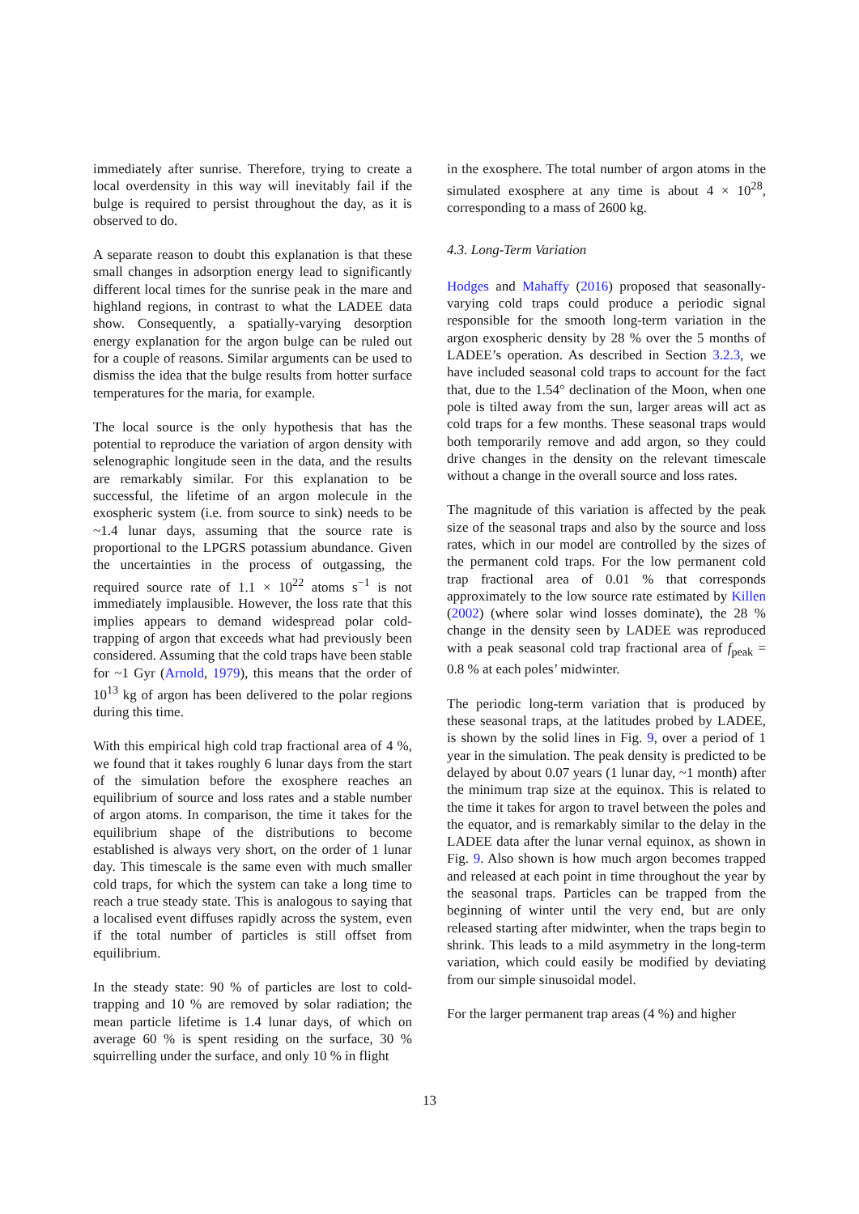immediately after sunrise. Therefore, trying to create a local overdensity in this way will inevitably fail if the bulge is required to persist throughout the day, as it is observed to do.
A separate reason to doubt this explanation is that these small changes in adsorption energy lead to significantly different local times for the sunrise peak in the mare and highland regions, in contrast to what the LADEE data show. Consequently, a spatially-varying desorption energy explanation for the argon bulge can be ruled out for a couple of reasons. Similar arguments can be used to dismiss the idea that the bulge results from hotter surface temperatures for the maria, for example.
The local source is the only hypothesis that has the potential to reproduce the variation of argon density with selenographic longitude seen in the data, and the results are remarkably similar. For this explanation to be successful, the lifetime of an argon molecule in the exospheric system (i.e. from source to sink) needs to be ~1.4 lunar days, assuming that the source rate is proportional to the LPGRS potassium abundance. Given the uncertainties in the process of outgassing, the required source rate of 1.1 × 10<sup>22</sup> atoms s<sup>−1</sup> is not immediately implausible. However, the loss rate that this implies appears to demand widespread polar cold-trapping of argon that exceeds what had previously been considered. Assuming that the cold traps have been stable for ~1 Gyr (Arnold, 1979), this means that the order of 10<sup>13</sup> kg of argon has been delivered to the polar regions during this time.
With this empirical high cold trap fractional area of 4 %, we found that it takes roughly 6 lunar days from the start of the simulation before the exosphere reaches an equilibrium of source and loss rates and a stable number of argon atoms. In comparison, the time it takes for the equilibrium shape of the distributions to become established is always very short, on the order of 1 lunar day. This timescale is the same even with much smaller cold traps, for which the system can take a long time to reach a true steady state. This is analogous to saying that a localised event diffuses rapidly across the system, even if the total number of particles is still offset from equilibrium.
In the steady state: 90 % of particles are lost to cold-trapping and 10 % are removed by solar radiation; the mean particle lifetime is 1.4 lunar days, of which on average 60 % is spent residing on the surface, 30 % squirrelling under the surface, and only 10 % in flight
in the exosphere. The total number of argon atoms in the simulated exosphere at any time is about 4 × 10<sup>28</sup>, corresponding to a mass of 2600 kg.
4.3. Long-Term Variation
Hodges and Mahaffy (2016) proposed that seasonally-varying cold traps could produce a periodic signal responsible for the smooth long-term variation in the argon exospheric density by 28 % over the 5 months of LADEE’s operation. As described in Section 3.2.3, we have included seasonal cold traps to account for the fact that, due to the 1.54° declination of the Moon, when one pole is tilted away from the sun, larger areas will act as cold traps for a few months. These seasonal traps would both temporarily remove and add argon, so they could drive changes in the density on the relevant timescale without a change in the overall source and loss rates.
The magnitude of this variation is affected by the peak size of the seasonal traps and also by the source and loss rates, which in our model are controlled by the sizes of the permanent cold traps. For the low permanent cold trap fractional area of 0.01 % that corresponds approximately to the low source rate estimated by Killen (2002) (where solar wind losses dominate), the 28 % change in the density seen by LADEE was reproduced with a peak seasonal cold trap fractional area of f<sub>peak</sub> = 0.8 % at each poles’ midwinter.
The periodic long-term variation that is produced by these seasonal traps, at the latitudes probed by LADEE, is shown by the solid lines in Fig. 9, over a period of 1 year in the simulation. The peak density is predicted to be delayed by about 0.07 years (1 lunar day, ~1 month) after the minimum trap size at the equinox. This is related to the time it takes for argon to travel between the poles and the equator, and is remarkably similar to the delay in the LADEE data after the lunar vernal equinox, as shown in Fig. 9. Also shown is how much argon becomes trapped and released at each point in time throughout the year by the seasonal traps. Particles can be trapped from the beginning of winter until the very end, but are only released starting after midwinter, when the traps begin to shrink. This leads to a mild asymmetry in the long-term variation, which could easily be modified by deviating from our simple sinusoidal model.
For the larger permanent trap areas (4 %) and higher
13